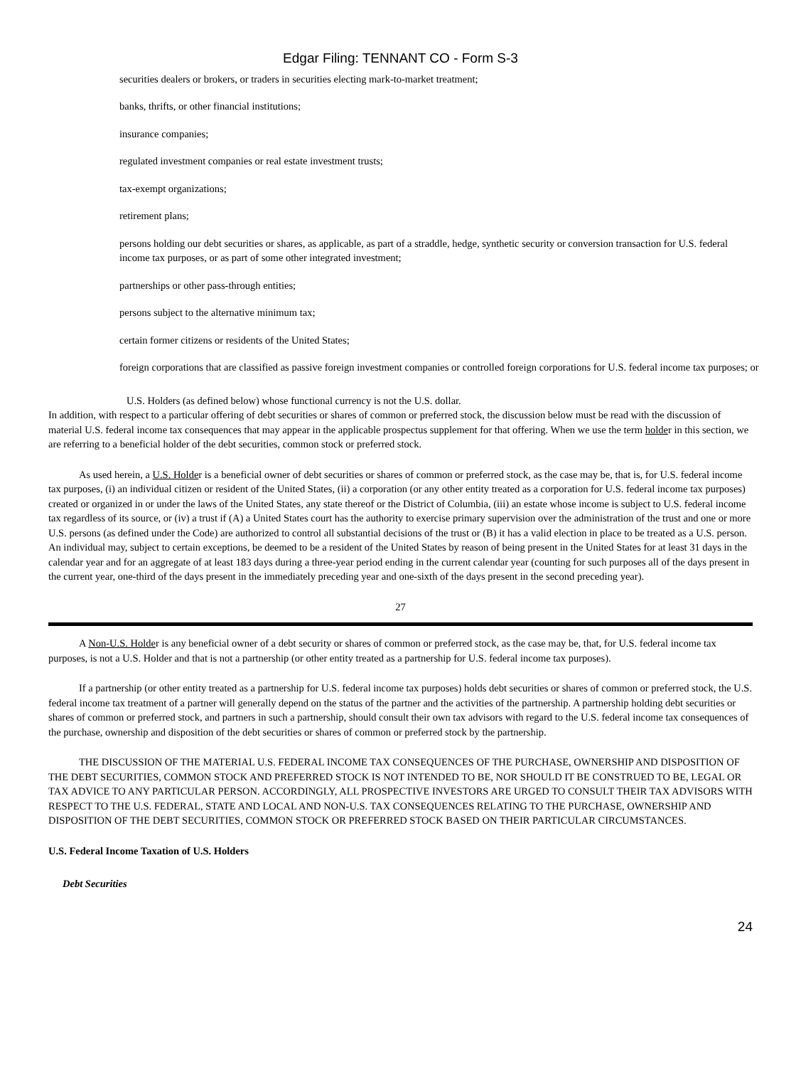Edgar Filing: TENNANT CO - Form S-3
securities dealers or brokers, or traders in securities electing mark-to-market treatment;
banks, thrifts, or other financial institutions;
insurance companies;
regulated investment companies or real estate investment trusts;
tax-exempt organizations;
retirement plans;
persons holding our debt securities or shares, as applicable, as part of a straddle, hedge, synthetic security or conversion transaction for U.S. federal income tax purposes, or as part of some other integrated investment;
partnerships or other pass-through entities;
persons subject to the alternative minimum tax;
certain former citizens or residents of the United States;
foreign corporations that are classified as passive foreign investment companies or controlled foreign corporations for U.S. federal income tax purposes; or
U.S. Holders (as defined below) whose functional currency is not the U.S. dollar.
In addition, with respect to a particular offering of debt securities or shares of common or preferred stock, the discussion below must be read with the discussion of material U.S. federal income tax consequences that may appear in the applicable prospectus supplement for that offering. When we use the term holder in this section, we are referring to a beneficial holder of the debt securities, common stock or preferred stock.
As used herein, a U.S. Holder is a beneficial owner of debt securities or shares of common or preferred stock, as the case may be, that is, for U.S. federal income tax purposes, (i) an individual citizen or resident of the United States, (ii) a corporation (or any other entity treated as a corporation for U.S. federal income tax purposes) created or organized in or under the laws of the United States, any state thereof or the District of Columbia, (iii) an estate whose income is subject to U.S. federal income tax regardless of its source, or (iv) a trust if (A) a United States court has the authority to exercise primary supervision over the administration of the trust and one or more U.S. persons (as defined under the Code) are authorized to control all substantial decisions of the trust or (B) it has a valid election in place to be treated as a U.S. person. An individual may, subject to certain exceptions, be deemed to be a resident of the United States by reason of being present in the United States for at least 31 days in the calendar year and for an aggregate of at least 183 days during a three-year period ending in the current calendar year (counting for such purposes all of the days present in the current year, one-third of the days present in the immediately preceding year and one-sixth of the days present in the second preceding year).
27
A Non-U.S. Holder is any beneficial owner of a debt security or shares of common or preferred stock, as the case may be, that, for U.S. federal income tax purposes, is not a U.S. Holder and that is not a partnership (or other entity treated as a partnership for U.S. federal income tax purposes).
If a partnership (or other entity treated as a partnership for U.S. federal income tax purposes) holds debt securities or shares of common or preferred stock, the U.S. federal income tax treatment of a partner will generally depend on the status of the partner and the activities of the partnership. A partnership holding debt securities or shares of common or preferred stock, and partners in such a partnership, should consult their own tax advisors with regard to the U.S. federal income tax consequences of the purchase, ownership and disposition of the debt securities or shares of common or preferred stock by the partnership.
THE DISCUSSION OF THE MATERIAL U.S. FEDERAL INCOME TAX CONSEQUENCES OF THE PURCHASE, OWNERSHIP AND DISPOSITION OF THE DEBT SECURITIES, COMMON STOCK AND PREFERRED STOCK IS NOT INTENDED TO BE, NOR SHOULD IT BE CONSTRUED TO BE, LEGAL OR TAX ADVICE TO ANY PARTICULAR PERSON. ACCORDINGLY, ALL PROSPECTIVE INVESTORS ARE URGED TO CONSULT THEIR TAX ADVISORS WITH RESPECT TO THE U.S. FEDERAL, STATE AND LOCAL AND NON-U.S. TAX CONSEQUENCES RELATING TO THE PURCHASE, OWNERSHIP AND DISPOSITION OF THE DEBT SECURITIES, COMMON STOCK OR PREFERRED STOCK BASED ON THEIR PARTICULAR CIRCUMSTANCES.
U.S. Federal Income Taxation of U.S. Holders
Debt Securities
24